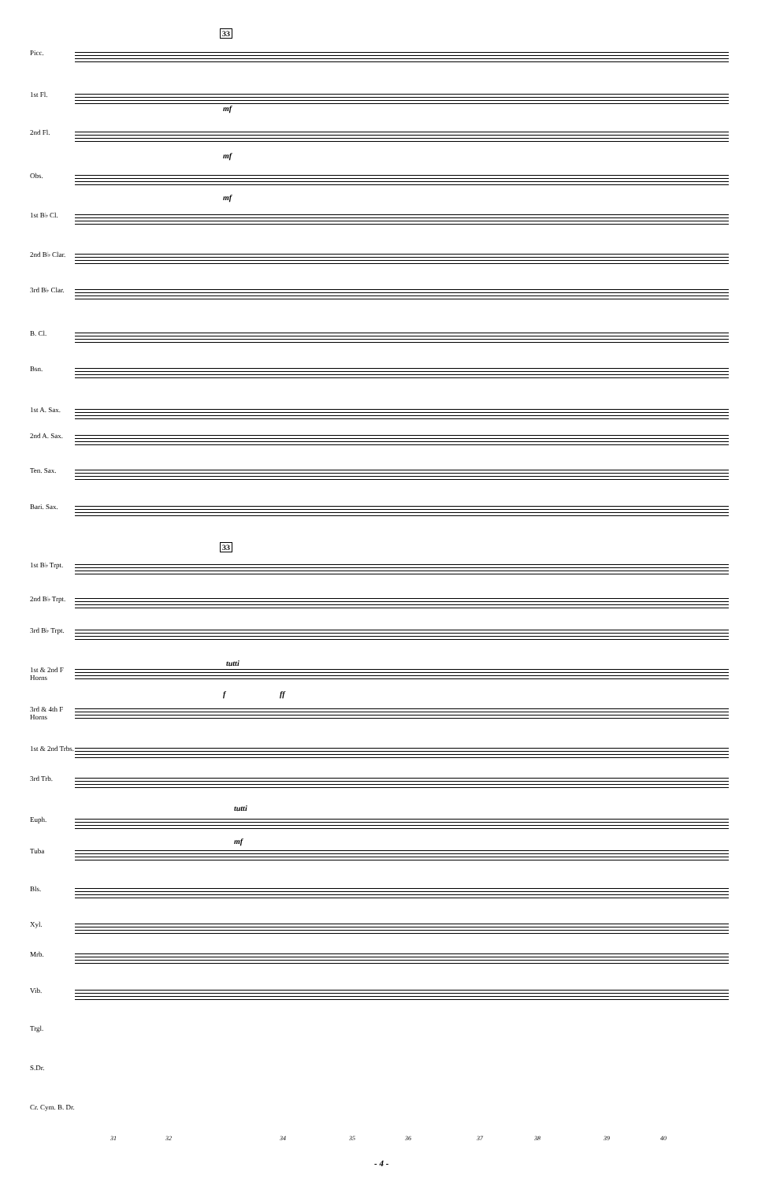33
Picc.
1st Fl.
2nd Fl.
Obs.
1st B♭ Cl.
2nd B♭ Clar.
3rd B♭ Clar.
B. Cl.
Bsn.
1st A. Sax.
2nd A. Sax.
Ten. Sax.
Bari. Sax.
33
1st B♭ Trpt.
2nd B♭ Trpt.
3rd B♭ Trpt.
1st & 2nd F Horns
3rd & 4th F Horns
1st & 2nd Trbs.
3rd Trb.
Euph.
Tuba
Bls.
Xyl.
Mrb.
Vib.
Trgl.
S.Dr.
Cr. Cym. B. Dr.
mf
mf
mf
tutti
f ff
tutti
mf
31 32 34 35 36 37 38 39 40
- 4 -